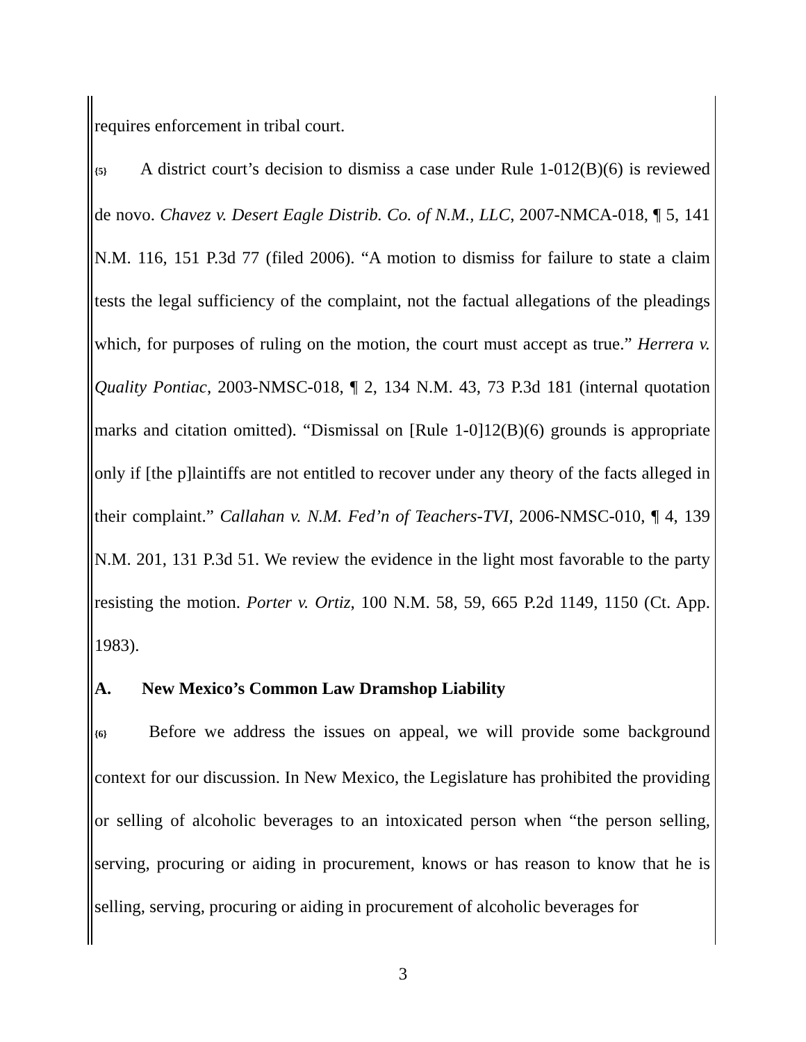requires enforcement in tribal court.
{5} A district court’s decision to dismiss a case under Rule 1-012(B)(6) is reviewed de novo. Chavez v. Desert Eagle Distrib. Co. of N.M., LLC, 2007-NMCA-018, ¶ 5, 141 N.M. 116, 151 P.3d 77 (filed 2006). “A motion to dismiss for failure to state a claim tests the legal sufficiency of the complaint, not the factual allegations of the pleadings which, for purposes of ruling on the motion, the court must accept as true.” Herrera v. Quality Pontiac, 2003-NMSC-018, ¶ 2, 134 N.M. 43, 73 P.3d 181 (internal quotation marks and citation omitted). “Dismissal on [Rule 1-0]12(B)(6) grounds is appropriate only if [the p]laintiffs are not entitled to recover under any theory of the facts alleged in their complaint.” Callahan v. N.M. Fed’n of Teachers-TVI, 2006-NMSC-010, ¶ 4, 139 N.M. 201, 131 P.3d 51. We review the evidence in the light most favorable to the party resisting the motion. Porter v. Ortiz, 100 N.M. 58, 59, 665 P.2d 1149, 1150 (Ct. App. 1983).
A. New Mexico’s Common Law Dramshop Liability
{6} Before we address the issues on appeal, we will provide some background context for our discussion. In New Mexico, the Legislature has prohibited the providing or selling of alcoholic beverages to an intoxicated person when “the person selling, serving, procuring or aiding in procurement, knows or has reason to know that he is selling, serving, procuring or aiding in procurement of alcoholic beverages for
3